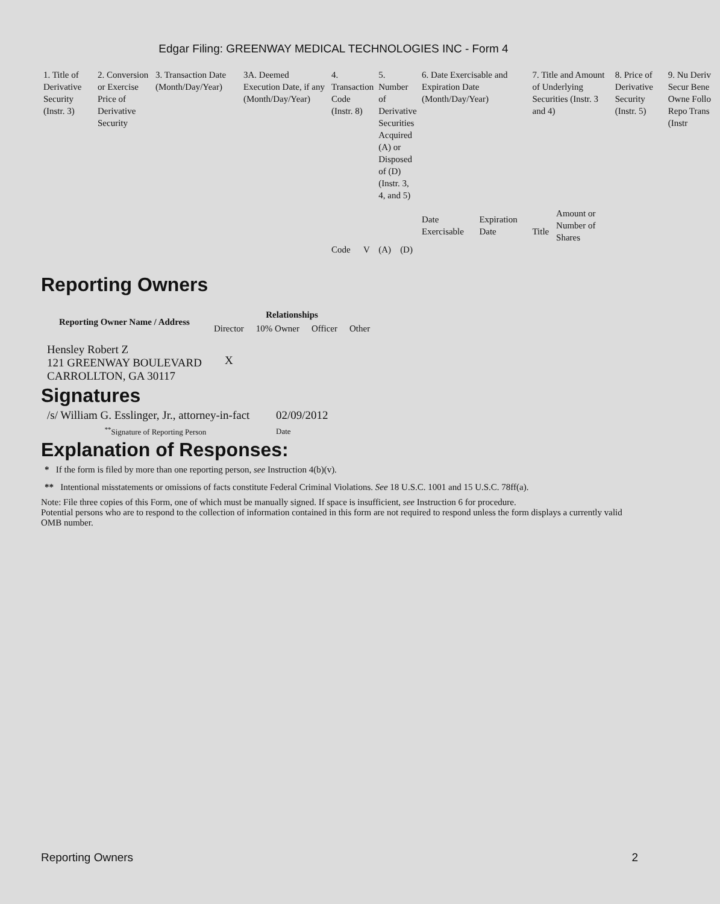Edgar Filing: GREENWAY MEDICAL TECHNOLOGIES INC - Form 4
| 1. Title of Derivative Security (Instr. 3) | 2. Conversion or Exercise Price of Derivative Security | 3. Transaction Date (Month/Day/Year) | 3A. Deemed Execution Date, if any (Month/Day/Year) | 4. Transaction Code (Instr. 8) | | 5. Number of Derivative Securities Acquired (A) or Disposed of (D) (Instr. 3, 4, and 5) | | 6. Date Exercisable and Expiration Date (Month/Day/Year) | | 7. Title and Amount of Underlying Securities (Instr. 3 and 4) | | 8. Price of Derivative Security (Instr. 5) | 9. Nu Deriv Secur Bene Owne Follo Repo Trans (Instr |
| | | | | | | | | Date Exercisable | Expiration Date | Title | Amount or Number of Shares | | |
| | | | | Code | V | (A) | (D) | | | | | | |
Reporting Owners
| Reporting Owner Name / Address | Relationships | | | |
| --- | --- | --- | --- | --- |
| | Director | 10% Owner | Officer | Other |
| Hensley Robert Z 121 GREENWAY BOULEVARD CARROLLTON, GA 30117 | X | | | |
Signatures
| /s/ William G. Esslinger, Jr., attorney-in-fact | 02/09/2012 |
| <sup>**</sup> Signature of Reporting Person | Date |
Explanation of Responses:
* If the form is filed by more than one reporting person, see Instruction 4(b)(v).
** Intentional misstatements or omissions of facts constitute Federal Criminal Violations. See 18 U.S.C. 1001 and 15 U.S.C. 78ff(a).
Note: File three copies of this Form, one of which must be manually signed. If space is insufficient, see Instruction 6 for procedure.
Potential persons who are to respond to the collection of information contained in this form are not required to respond unless the form displays a currently valid OMB number.
Reporting Owners 2